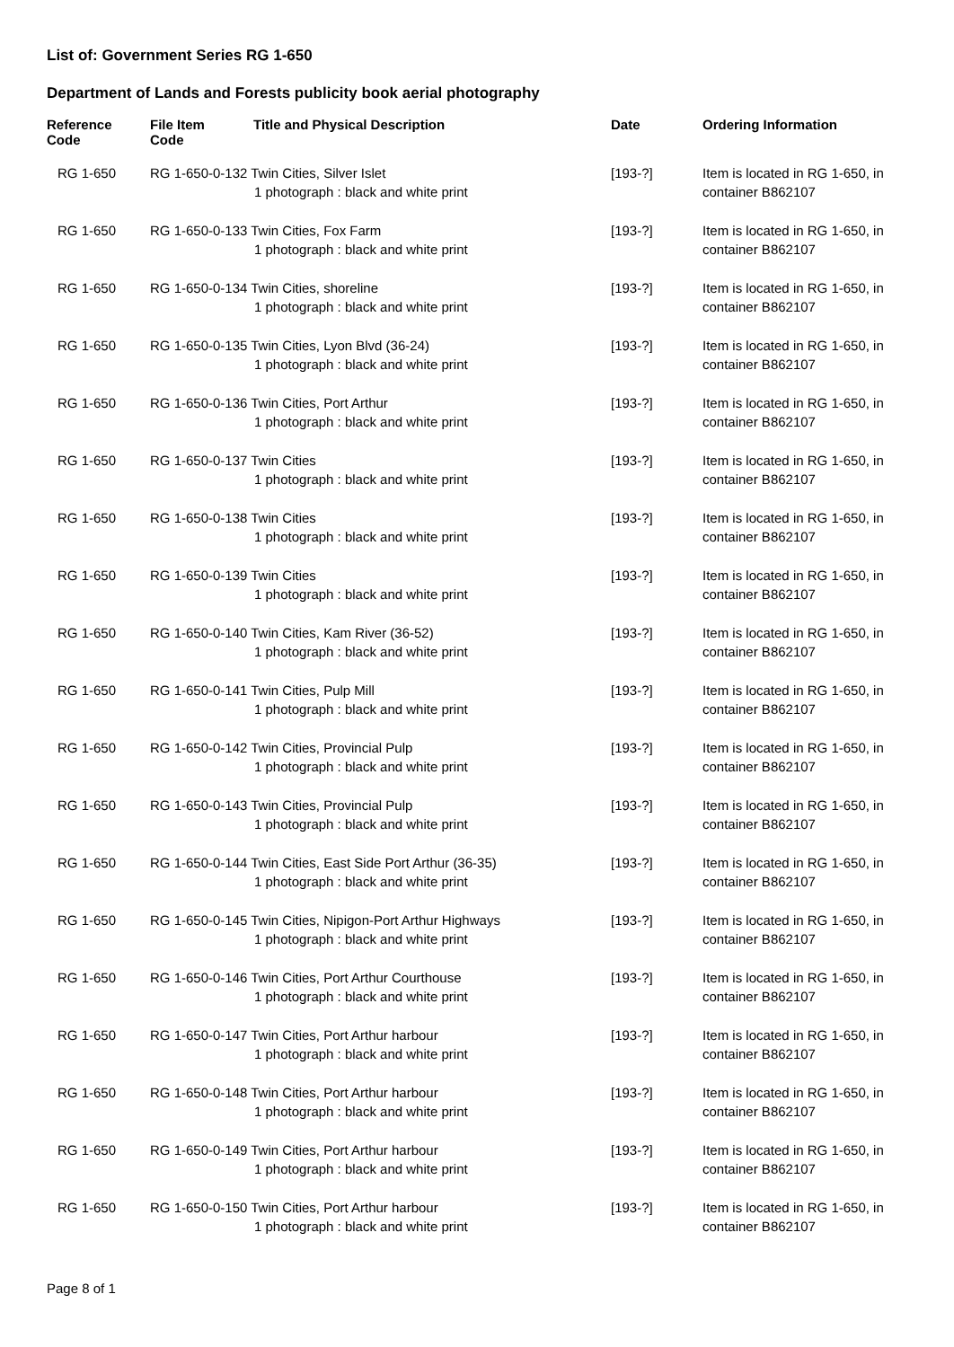List of: Government Series RG 1-650
Department of Lands and Forests publicity book aerial photography
| Reference Code | File Item Code | Title and Physical Description | Date | Ordering Information |
| --- | --- | --- | --- | --- |
| RG 1-650 | RG 1-650-0-132 Twin Cities, Silver Islet 1 photograph : black and white print | | [193-?] | Item is located in RG 1-650, in container B862107 |
| RG 1-650 | RG 1-650-0-133 Twin Cities, Fox Farm 1 photograph : black and white print | | [193-?] | Item is located in RG 1-650, in container B862107 |
| RG 1-650 | RG 1-650-0-134 Twin Cities, shoreline 1 photograph : black and white print | | [193-?] | Item is located in RG 1-650, in container B862107 |
| RG 1-650 | RG 1-650-0-135 Twin Cities, Lyon Blvd (36-24) 1 photograph : black and white print | | [193-?] | Item is located in RG 1-650, in container B862107 |
| RG 1-650 | RG 1-650-0-136 Twin Cities, Port Arthur 1 photograph : black and white print | | [193-?] | Item is located in RG 1-650, in container B862107 |
| RG 1-650 | RG 1-650-0-137 Twin Cities 1 photograph : black and white print | | [193-?] | Item is located in RG 1-650, in container B862107 |
| RG 1-650 | RG 1-650-0-138 Twin Cities 1 photograph : black and white print | | [193-?] | Item is located in RG 1-650, in container B862107 |
| RG 1-650 | RG 1-650-0-139 Twin Cities 1 photograph : black and white print | | [193-?] | Item is located in RG 1-650, in container B862107 |
| RG 1-650 | RG 1-650-0-140 Twin Cities, Kam River (36-52) 1 photograph : black and white print | | [193-?] | Item is located in RG 1-650, in container B862107 |
| RG 1-650 | RG 1-650-0-141 Twin Cities, Pulp Mill 1 photograph : black and white print | | [193-?] | Item is located in RG 1-650, in container B862107 |
| RG 1-650 | RG 1-650-0-142 Twin Cities, Provincial Pulp 1 photograph : black and white print | | [193-?] | Item is located in RG 1-650, in container B862107 |
| RG 1-650 | RG 1-650-0-143 Twin Cities, Provincial Pulp 1 photograph : black and white print | | [193-?] | Item is located in RG 1-650, in container B862107 |
| RG 1-650 | RG 1-650-0-144 Twin Cities, East Side Port Arthur (36-35) 1 photograph : black and white print | | [193-?] | Item is located in RG 1-650, in container B862107 |
| RG 1-650 | RG 1-650-0-145 Twin Cities, Nipigon-Port Arthur Highways 1 photograph : black and white print | | [193-?] | Item is located in RG 1-650, in container B862107 |
| RG 1-650 | RG 1-650-0-146 Twin Cities, Port Arthur Courthouse 1 photograph : black and white print | | [193-?] | Item is located in RG 1-650, in container B862107 |
| RG 1-650 | RG 1-650-0-147 Twin Cities, Port Arthur harbour 1 photograph : black and white print | | [193-?] | Item is located in RG 1-650, in container B862107 |
| RG 1-650 | RG 1-650-0-148 Twin Cities, Port Arthur harbour 1 photograph : black and white print | | [193-?] | Item is located in RG 1-650, in container B862107 |
| RG 1-650 | RG 1-650-0-149 Twin Cities, Port Arthur harbour 1 photograph : black and white print | | [193-?] | Item is located in RG 1-650, in container B862107 |
| RG 1-650 | RG 1-650-0-150 Twin Cities, Port Arthur harbour 1 photograph : black and white print | | [193-?] | Item is located in RG 1-650, in container B862107 |
Page 8 of 1